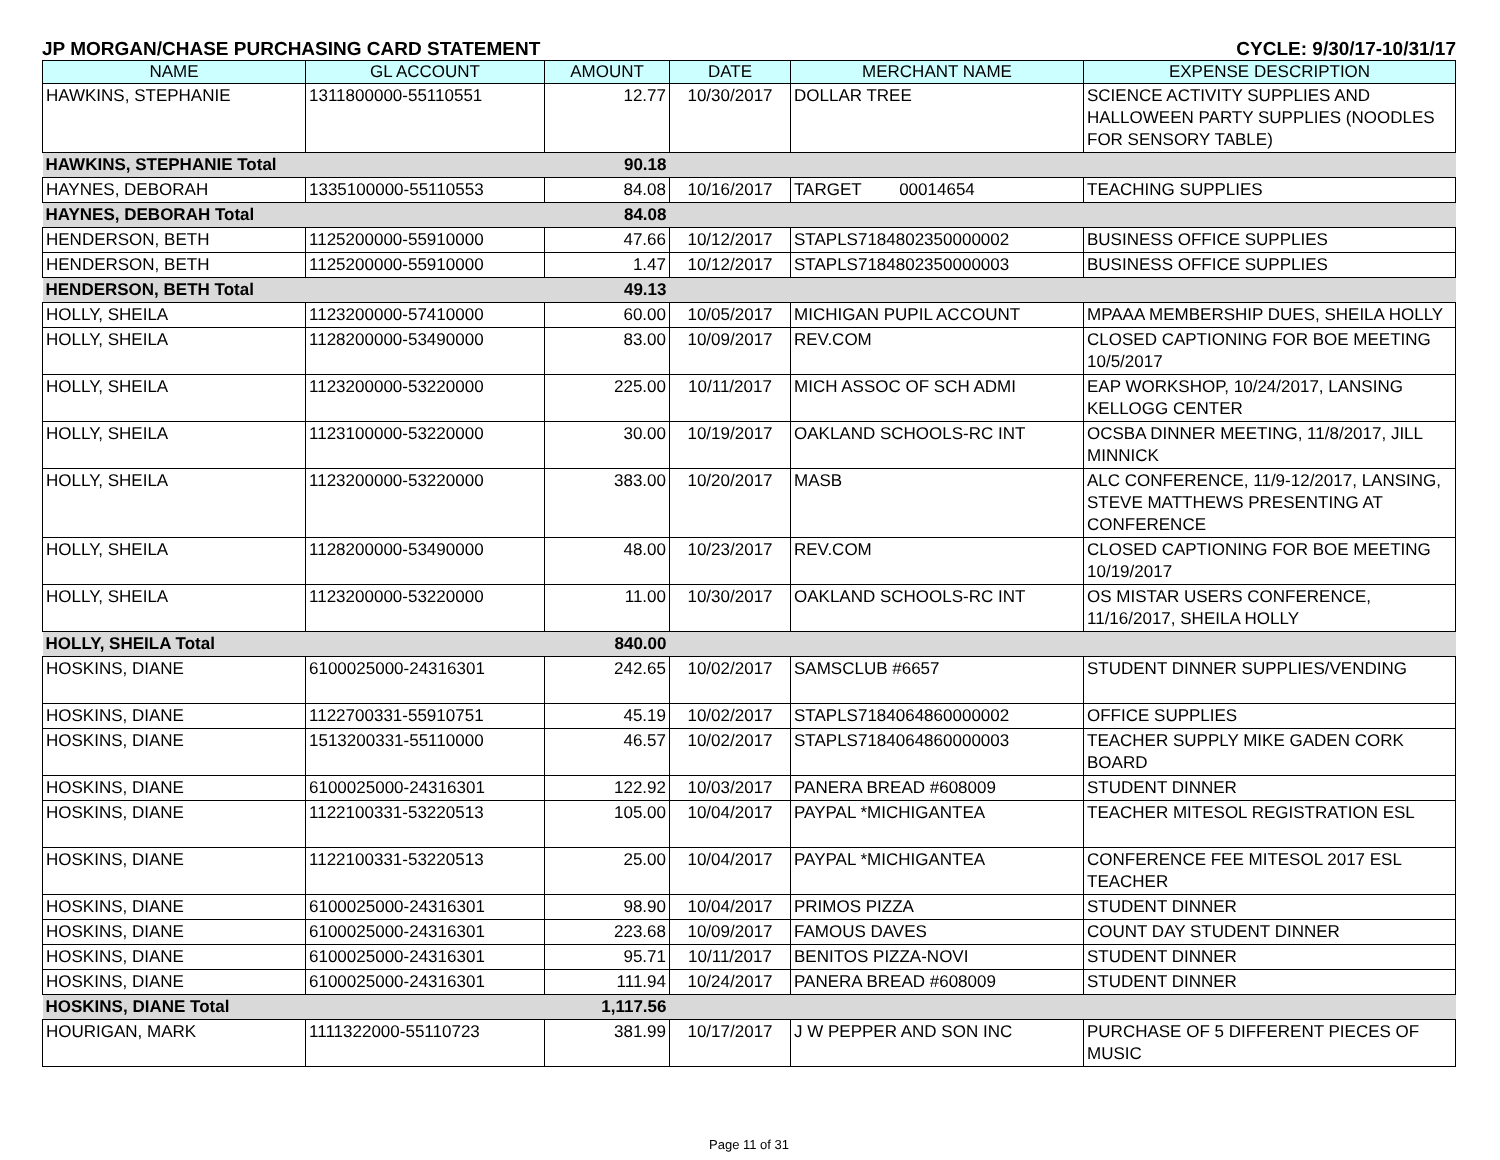JP MORGAN/CHASE PURCHASING CARD STATEMENT CYCLE: 9/30/17-10/31/17
| NAME | GL ACCOUNT | AMOUNT | DATE | MERCHANT NAME | EXPENSE DESCRIPTION |
| --- | --- | --- | --- | --- | --- |
| HAWKINS, STEPHANIE | 1311800000-55110551 | 12.77 | 10/30/2017 | DOLLAR TREE | SCIENCE ACTIVITY SUPPLIES AND HALLOWEEN PARTY SUPPLIES (NOODLES FOR SENSORY TABLE) |
| HAWKINS, STEPHANIE Total | | 90.18 | | | |
| HAYNES, DEBORAH | 1335100000-55110553 | 84.08 | 10/16/2017 | TARGET 00014654 | TEACHING SUPPLIES |
| HAYNES, DEBORAH Total | | 84.08 | | | |
| HENDERSON, BETH | 1125200000-55910000 | 47.66 | 10/12/2017 | STAPLS7184802350000002 | BUSINESS OFFICE SUPPLIES |
| HENDERSON, BETH | 1125200000-55910000 | 1.47 | 10/12/2017 | STAPLS7184802350000003 | BUSINESS OFFICE SUPPLIES |
| HENDERSON, BETH Total | | 49.13 | | | |
| HOLLY, SHEILA | 1123200000-57410000 | 60.00 | 10/05/2017 | MICHIGAN PUPIL ACCOUNT | MPAAA MEMBERSHIP DUES, SHEILA HOLLY |
| HOLLY, SHEILA | 1128200000-53490000 | 83.00 | 10/09/2017 | REV.COM | CLOSED CAPTIONING FOR BOE MEETING 10/5/2017 |
| HOLLY, SHEILA | 1123200000-53220000 | 225.00 | 10/11/2017 | MICH ASSOC OF SCH ADMI | EAP WORKSHOP, 10/24/2017, LANSING KELLOGG CENTER |
| HOLLY, SHEILA | 1123100000-53220000 | 30.00 | 10/19/2017 | OAKLAND SCHOOLS-RC INT | OCSBA DINNER MEETING, 11/8/2017, JILL MINNICK |
| HOLLY, SHEILA | 1123200000-53220000 | 383.00 | 10/20/2017 | MASB | ALC CONFERENCE, 11/9-12/2017, LANSING, STEVE MATTHEWS PRESENTING AT CONFERENCE |
| HOLLY, SHEILA | 1128200000-53490000 | 48.00 | 10/23/2017 | REV.COM | CLOSED CAPTIONING FOR BOE MEETING 10/19/2017 |
| HOLLY, SHEILA | 1123200000-53220000 | 11.00 | 10/30/2017 | OAKLAND SCHOOLS-RC INT | OS MISTAR USERS CONFERENCE, 11/16/2017, SHEILA HOLLY |
| HOLLY, SHEILA Total | | 840.00 | | | |
| HOSKINS, DIANE | 6100025000-24316301 | 242.65 | 10/02/2017 | SAMSCLUB #6657 | STUDENT DINNER SUPPLIES/VENDING |
| HOSKINS, DIANE | 1122700331-55910751 | 45.19 | 10/02/2017 | STAPLS7184064860000002 | OFFICE SUPPLIES |
| HOSKINS, DIANE | 1513200331-55110000 | 46.57 | 10/02/2017 | STAPLS7184064860000003 | TEACHER SUPPLY MIKE GADEN CORK BOARD |
| HOSKINS, DIANE | 6100025000-24316301 | 122.92 | 10/03/2017 | PANERA BREAD #608009 | STUDENT DINNER |
| HOSKINS, DIANE | 1122100331-53220513 | 105.00 | 10/04/2017 | PAYPAL *MICHIGANTEA | TEACHER MITESOL REGISTRATION ESL |
| HOSKINS, DIANE | 1122100331-53220513 | 25.00 | 10/04/2017 | PAYPAL *MICHIGANTEA | CONFERENCE FEE MITESOL 2017 ESL TEACHER |
| HOSKINS, DIANE | 6100025000-24316301 | 98.90 | 10/04/2017 | PRIMOS PIZZA | STUDENT DINNER |
| HOSKINS, DIANE | 6100025000-24316301 | 223.68 | 10/09/2017 | FAMOUS DAVES | COUNT DAY STUDENT DINNER |
| HOSKINS, DIANE | 6100025000-24316301 | 95.71 | 10/11/2017 | BENITOS PIZZA-NOVI | STUDENT DINNER |
| HOSKINS, DIANE | 6100025000-24316301 | 111.94 | 10/24/2017 | PANERA BREAD #608009 | STUDENT DINNER |
| HOSKINS, DIANE Total | | 1,117.56 | | | |
| HOURIGAN, MARK | 1111322000-55110723 | 381.99 | 10/17/2017 | J W PEPPER AND SON INC | PURCHASE OF 5 DIFFERENT PIECES OF MUSIC |
Page 11 of 31